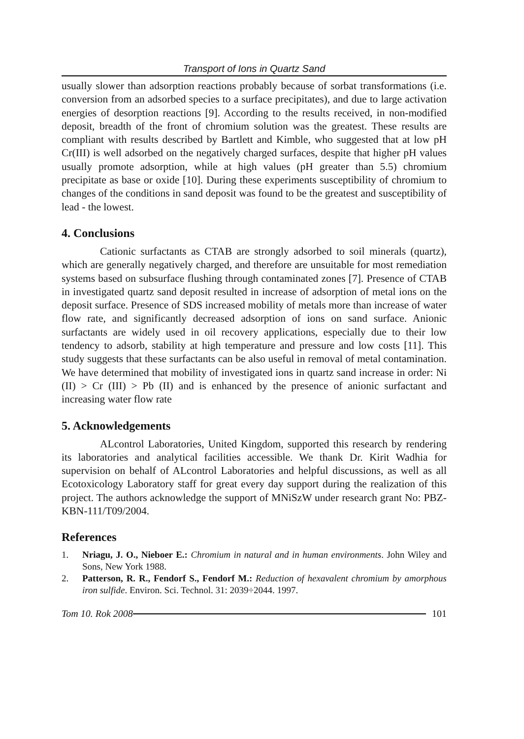Transport of Ions in Quartz Sand
usually slower than adsorption reactions probably because of sorbat transformations (i.e. conversion from an adsorbed species to a surface precipitates), and due to large activation energies of desorption reactions [9]. According to the results received, in non-modified deposit, breadth of the front of chromium solution was the greatest. These results are compliant with results described by Bartlett and Kimble, who suggested that at low pH Cr(III) is well adsorbed on the negatively charged surfaces, despite that higher pH values usually promote adsorption, while at high values (pH greater than 5.5) chromium precipitate as base or oxide [10]. During these experiments susceptibility of chromium to changes of the conditions in sand deposit was found to be the greatest and susceptibility of lead - the lowest.
4. Conclusions
Cationic surfactants as CTAB are strongly adsorbed to soil minerals (quartz), which are generally negatively charged, and therefore are unsuitable for most remediation systems based on subsurface flushing through contaminated zones [7]. Presence of CTAB in investigated quartz sand deposit resulted in increase of adsorption of metal ions on the deposit surface. Presence of SDS increased mobility of metals more than increase of water flow rate, and significantly decreased adsorption of ions on sand surface. Anionic surfactants are widely used in oil recovery applications, especially due to their low tendency to adsorb, stability at high temperature and pressure and low costs [11]. This study suggests that these surfactants can be also useful in removal of metal contamination. We have determined that mobility of investigated ions in quartz sand increase in order: Ni (II) > Cr (III) > Pb (II) and is enhanced by the presence of anionic surfactant and increasing water flow rate
5. Acknowledgements
ALcontrol Laboratories, United Kingdom, supported this research by rendering its laboratories and analytical facilities accessible. We thank Dr. Kirit Wadhia for supervision on behalf of ALcontrol Laboratories and helpful discussions, as well as all Ecotoxicology Laboratory staff for great every day support during the realization of this project. The authors acknowledge the support of MNiSzW under research grant No: PBZ-KBN-111/T09/2004.
References
1. Nriagu, J. O., Nieboer E.: Chromium in natural and in human environments. John Wiley and Sons, New York 1988.
2. Patterson, R. R., Fendorf S., Fendorf M.: Reduction of hexavalent chromium by amorphous iron sulfide. Environ. Sci. Technol. 31: 2039÷2044. 1997.
Tom 10. Rok 2008 101